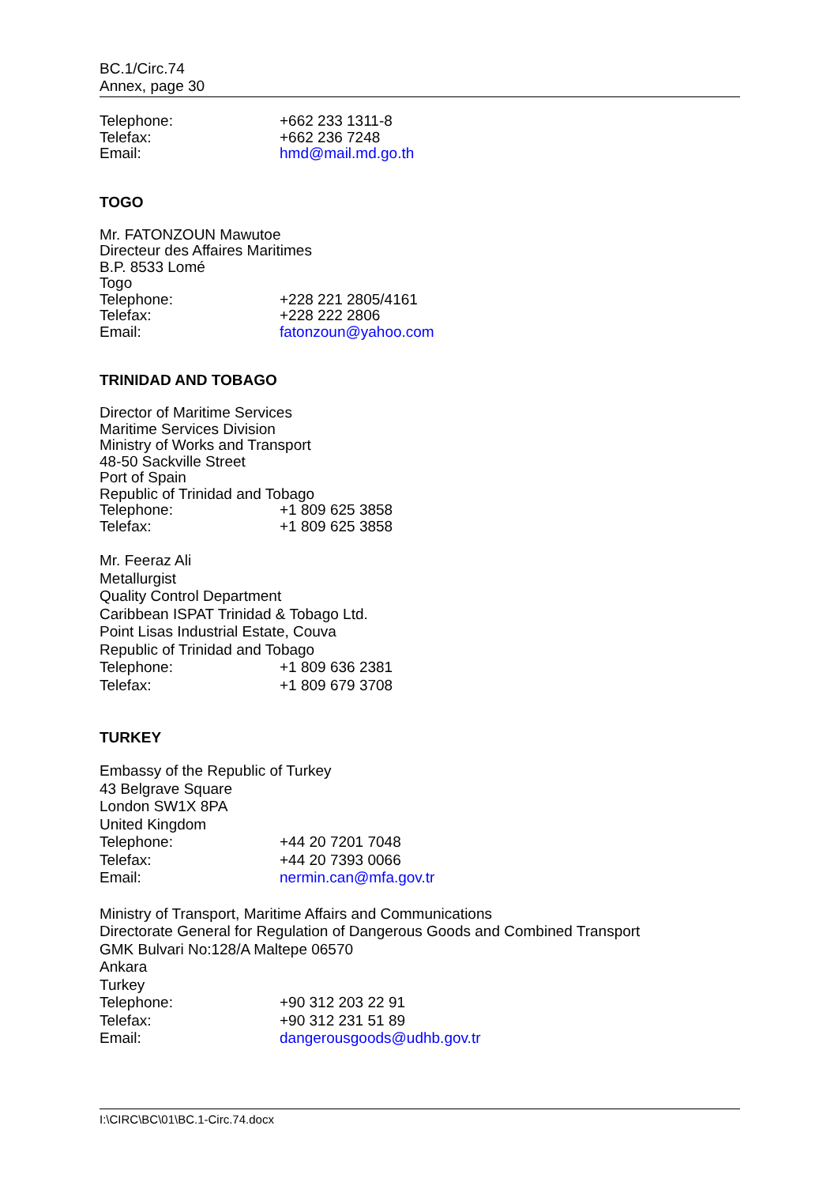BC.1/Circ.74
Annex, page 30
Telephone: +662 233 1311-8
Telefax: +662 236 7248
Email: hmd@mail.md.go.th
TOGO
Mr. FATONZOUN Mawutoe
Directeur des Affaires Maritimes
B.P. 8533 Lomé
Togo
Telephone: +228 221 2805/4161
Telefax: +228 222 2806
Email: fatonzoun@yahoo.com
TRINIDAD AND TOBAGO
Director of Maritime Services
Maritime Services Division
Ministry of Works and Transport
48-50 Sackville Street
Port of Spain
Republic of Trinidad and Tobago
Telephone: +1 809 625 3858
Telefax: +1 809 625 3858
Mr. Feeraz Ali
Metallurgist
Quality Control Department
Caribbean ISPAT Trinidad & Tobago Ltd.
Point Lisas Industrial Estate, Couva
Republic of Trinidad and Tobago
Telephone: +1 809 636 2381
Telefax: +1 809 679 3708
TURKEY
Embassy of the Republic of Turkey
43 Belgrave Square
London SW1X 8PA
United Kingdom
Telephone: +44 20 7201 7048
Telefax: +44 20 7393 0066
Email: nermin.can@mfa.gov.tr
Ministry of Transport, Maritime Affairs and Communications
Directorate General for Regulation of Dangerous Goods and Combined Transport
GMK Bulvari No:128/A Maltepe 06570
Ankara
Turkey
Telephone: +90 312 203 22 91
Telefax: +90 312 231 51 89
Email: dangerousgoods@udhb.gov.tr
I:\CIRC\BC\01\BC.1-Circ.74.docx